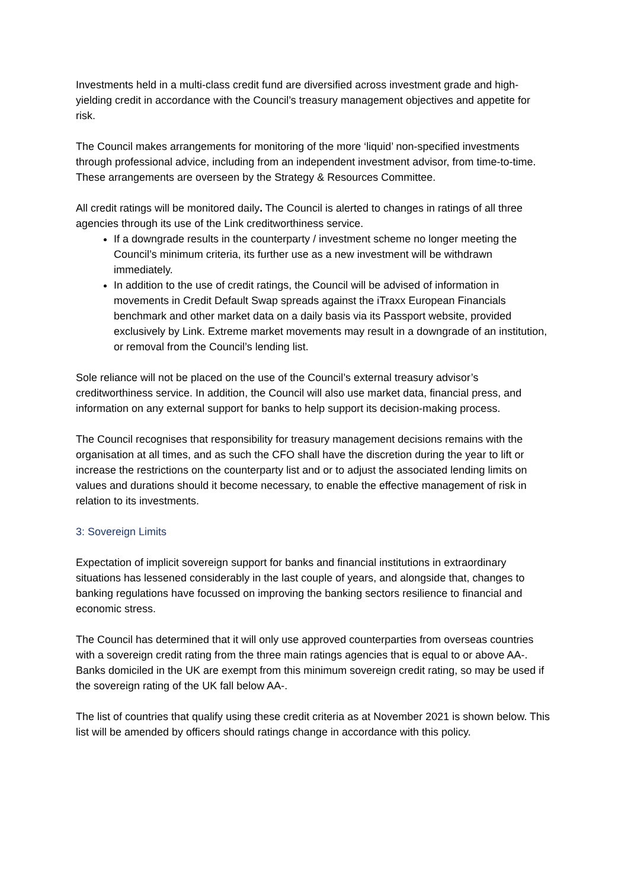Investments held in a multi-class credit fund are diversified across investment grade and high-yielding credit in accordance with the Council’s treasury management objectives and appetite for risk.
The Council makes arrangements for monitoring of the more ‘liquid’ non-specified investments through professional advice, including from an independent investment advisor, from time-to-time. These arrangements are overseen by the Strategy & Resources Committee.
All credit ratings will be monitored daily. The Council is alerted to changes in ratings of all three agencies through its use of the Link creditworthiness service.
If a downgrade results in the counterparty / investment scheme no longer meeting the Council’s minimum criteria, its further use as a new investment will be withdrawn immediately.
In addition to the use of credit ratings, the Council will be advised of information in movements in Credit Default Swap spreads against the iTraxx European Financials benchmark and other market data on a daily basis via its Passport website, provided exclusively by Link. Extreme market movements may result in a downgrade of an institution, or removal from the Council’s lending list.
Sole reliance will not be placed on the use of the Council’s external treasury advisor’s creditworthiness service. In addition, the Council will also use market data, financial press, and information on any external support for banks to help support its decision-making process.
The Council recognises that responsibility for treasury management decisions remains with the organisation at all times, and as such the CFO shall have the discretion during the year to lift or increase the restrictions on the counterparty list and or to adjust the associated lending limits on values and durations should it become necessary, to enable the effective management of risk in relation to its investments.
3: Sovereign Limits
Expectation of implicit sovereign support for banks and financial institutions in extraordinary situations has lessened considerably in the last couple of years, and alongside that, changes to banking regulations have focussed on improving the banking sectors resilience to financial and economic stress.
The Council has determined that it will only use approved counterparties from overseas countries with a sovereign credit rating from the three main ratings agencies that is equal to or above AA-. Banks domiciled in the UK are exempt from this minimum sovereign credit rating, so may be used if the sovereign rating of the UK fall below AA-.
The list of countries that qualify using these credit criteria as at November 2021 is shown below. This list will be amended by officers should ratings change in accordance with this policy.